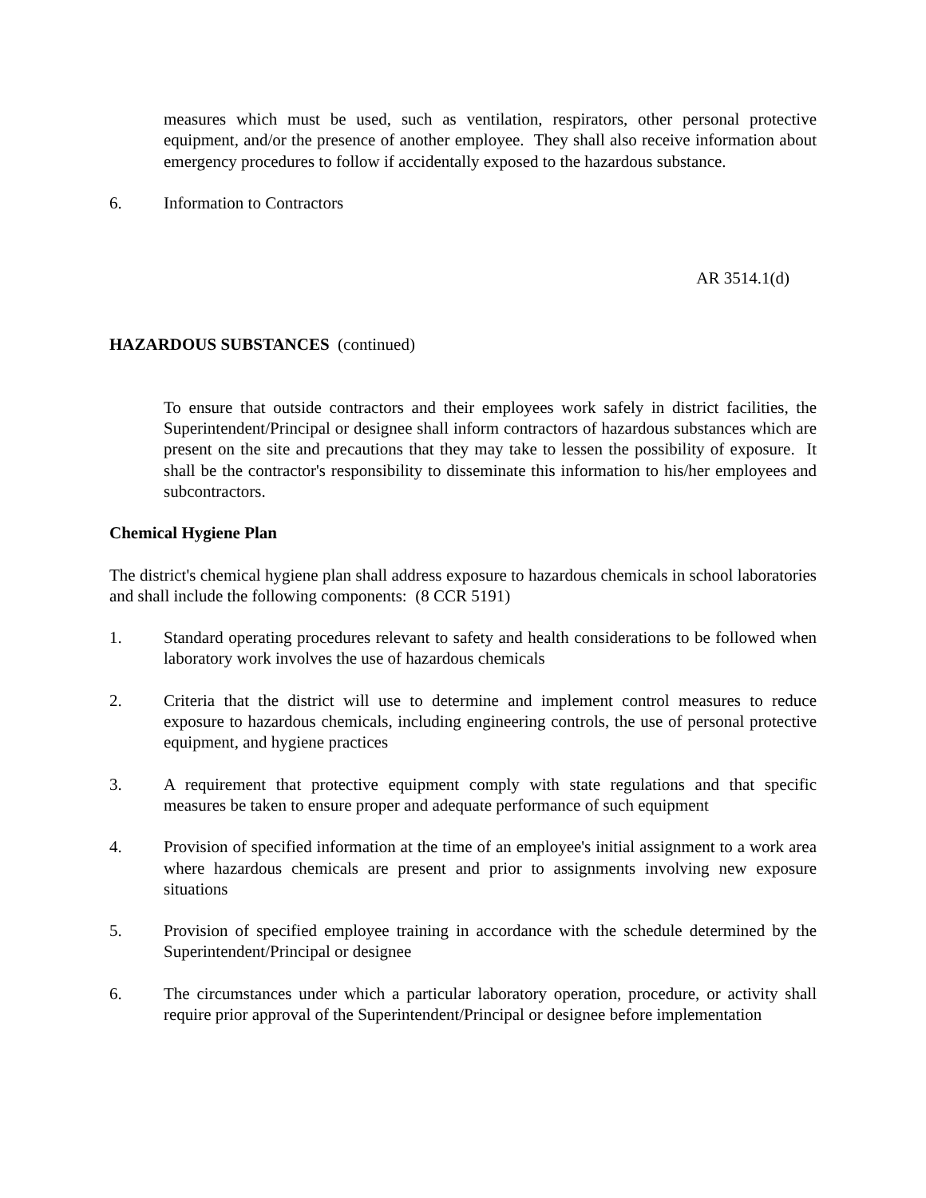measures which must be used, such as ventilation, respirators, other personal protective equipment, and/or the presence of another employee. They shall also receive information about emergency procedures to follow if accidentally exposed to the hazardous substance.
6. Information to Contractors
AR 3514.1(d)
HAZARDOUS SUBSTANCES (continued)
To ensure that outside contractors and their employees work safely in district facilities, the Superintendent/Principal or designee shall inform contractors of hazardous substances which are present on the site and precautions that they may take to lessen the possibility of exposure. It shall be the contractor's responsibility to disseminate this information to his/her employees and subcontractors.
Chemical Hygiene Plan
The district's chemical hygiene plan shall address exposure to hazardous chemicals in school laboratories and shall include the following components: (8 CCR 5191)
1. Standard operating procedures relevant to safety and health considerations to be followed when laboratory work involves the use of hazardous chemicals
2. Criteria that the district will use to determine and implement control measures to reduce exposure to hazardous chemicals, including engineering controls, the use of personal protective equipment, and hygiene practices
3. A requirement that protective equipment comply with state regulations and that specific measures be taken to ensure proper and adequate performance of such equipment
4. Provision of specified information at the time of an employee's initial assignment to a work area where hazardous chemicals are present and prior to assignments involving new exposure situations
5. Provision of specified employee training in accordance with the schedule determined by the Superintendent/Principal or designee
6. The circumstances under which a particular laboratory operation, procedure, or activity shall require prior approval of the Superintendent/Principal or designee before implementation